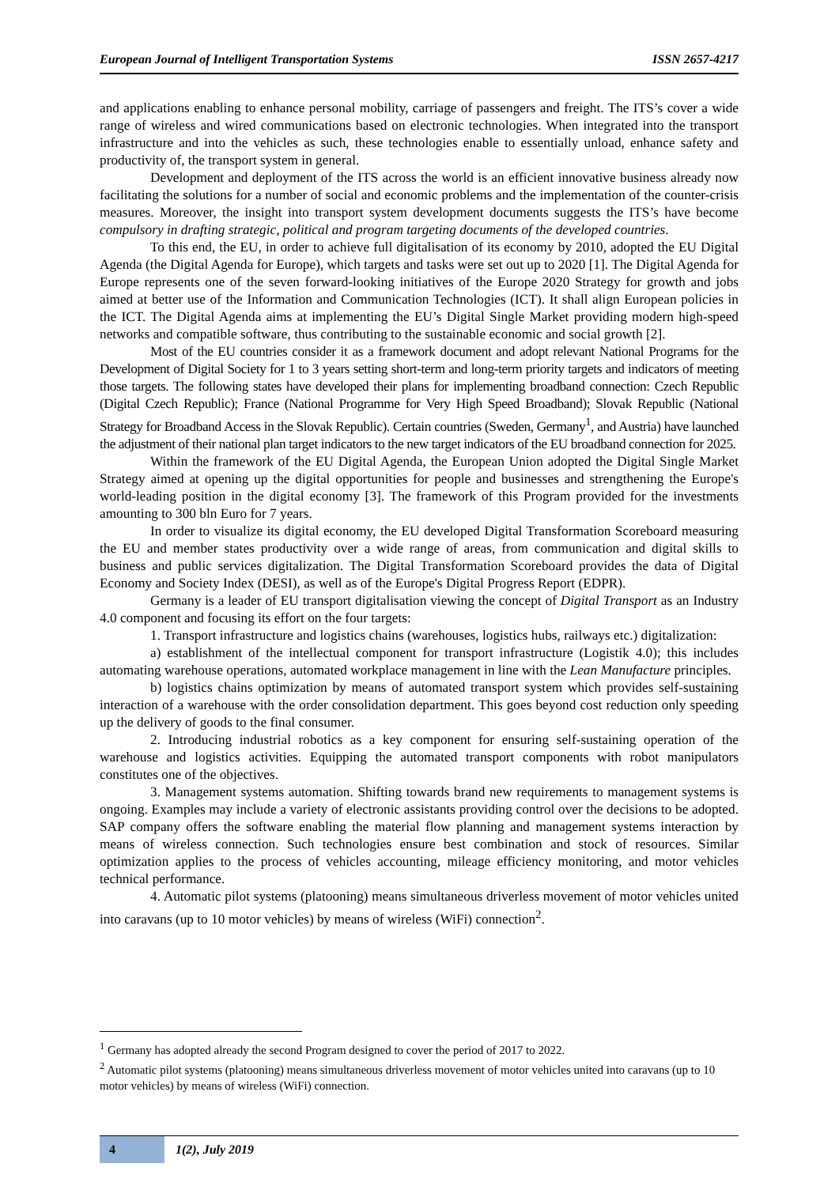European Journal of Intelligent Transportation Systems ISSN 2657-4217
and applications enabling to enhance personal mobility, carriage of passengers and freight. The ITS’s cover a wide range of wireless and wired communications based on electronic technologies. When integrated into the transport infrastructure and into the vehicles as such, these technologies enable to essentially unload, enhance safety and productivity of, the transport system in general.
Development and deployment of the ITS across the world is an efficient innovative business already now facilitating the solutions for a number of social and economic problems and the implementation of the counter-crisis measures. Moreover, the insight into transport system development documents suggests the ITS’s have become compulsory in drafting strategic, political and program targeting documents of the developed countries.
To this end, the EU, in order to achieve full digitalisation of its economy by 2010, adopted the EU Digital Agenda (the Digital Agenda for Europe), which targets and tasks were set out up to 2020 [1]. The Digital Agenda for Europe represents one of the seven forward-looking initiatives of the Europe 2020 Strategy for growth and jobs aimed at better use of the Information and Communication Technologies (ICT). It shall align European policies in the ICT. The Digital Agenda aims at implementing the EU’s Digital Single Market providing modern high-speed networks and compatible software, thus contributing to the sustainable economic and social growth [2].
Most of the EU countries consider it as a framework document and adopt relevant National Programs for the Development of Digital Society for 1 to 3 years setting short-term and long-term priority targets and indicators of meeting those targets. The following states have developed their plans for implementing broadband connection: Czech Republic (Digital Czech Republic); France (National Programme for Very High Speed Broadband); Slovak Republic (National Strategy for Broadband Access in the Slovak Republic). Certain countries (Sweden, Germany<sup>1</sup>, and Austria) have launched the adjustment of their national plan target indicators to the new target indicators of the EU broadband connection for 2025.
Within the framework of the EU Digital Agenda, the European Union adopted the Digital Single Market Strategy aimed at opening up the digital opportunities for people and businesses and strengthening the Europe's world-leading position in the digital economy [3]. The framework of this Program provided for the investments amounting to 300 bln Euro for 7 years.
In order to visualize its digital economy, the EU developed Digital Transformation Scoreboard measuring the EU and member states productivity over a wide range of areas, from communication and digital skills to business and public services digitalization. The Digital Transformation Scoreboard provides the data of Digital Economy and Society Index (DESI), as well as of the Europe's Digital Progress Report (EDPR).
Germany is a leader of EU transport digitalisation viewing the concept of Digital Transport as an Industry 4.0 component and focusing its effort on the four targets:
1. Transport infrastructure and logistics chains (warehouses, logistics hubs, railways etc.) digitalization:
a) establishment of the intellectual component for transport infrastructure (Logistik 4.0); this includes automating warehouse operations, automated workplace management in line with the Lean Manufacture principles.
b) logistics chains optimization by means of automated transport system which provides self-sustaining interaction of a warehouse with the order consolidation department. This goes beyond cost reduction only speeding up the delivery of goods to the final consumer.
2. Introducing industrial robotics as a key component for ensuring self-sustaining operation of the warehouse and logistics activities. Equipping the automated transport components with robot manipulators constitutes one of the objectives.
3. Management systems automation. Shifting towards brand new requirements to management systems is ongoing. Examples may include a variety of electronic assistants providing control over the decisions to be adopted. SAP company offers the software enabling the material flow planning and management systems interaction by means of wireless connection. Such technologies ensure best combination and stock of resources. Similar optimization applies to the process of vehicles accounting, mileage efficiency monitoring, and motor vehicles technical performance.
4. Automatic pilot systems (platooning) means simultaneous driverless movement of motor vehicles united into caravans (up to 10 motor vehicles) by means of wireless (WiFi) connection<sup>2</sup>.
<sup>1</sup> Germany has adopted already the second Program designed to cover the period of 2017 to 2022.
<sup>2</sup> Automatic pilot systems (platooning) means simultaneous driverless movement of motor vehicles united into caravans (up to 10 motor vehicles) by means of wireless (WiFi) connection.
4
1(2), July 2019